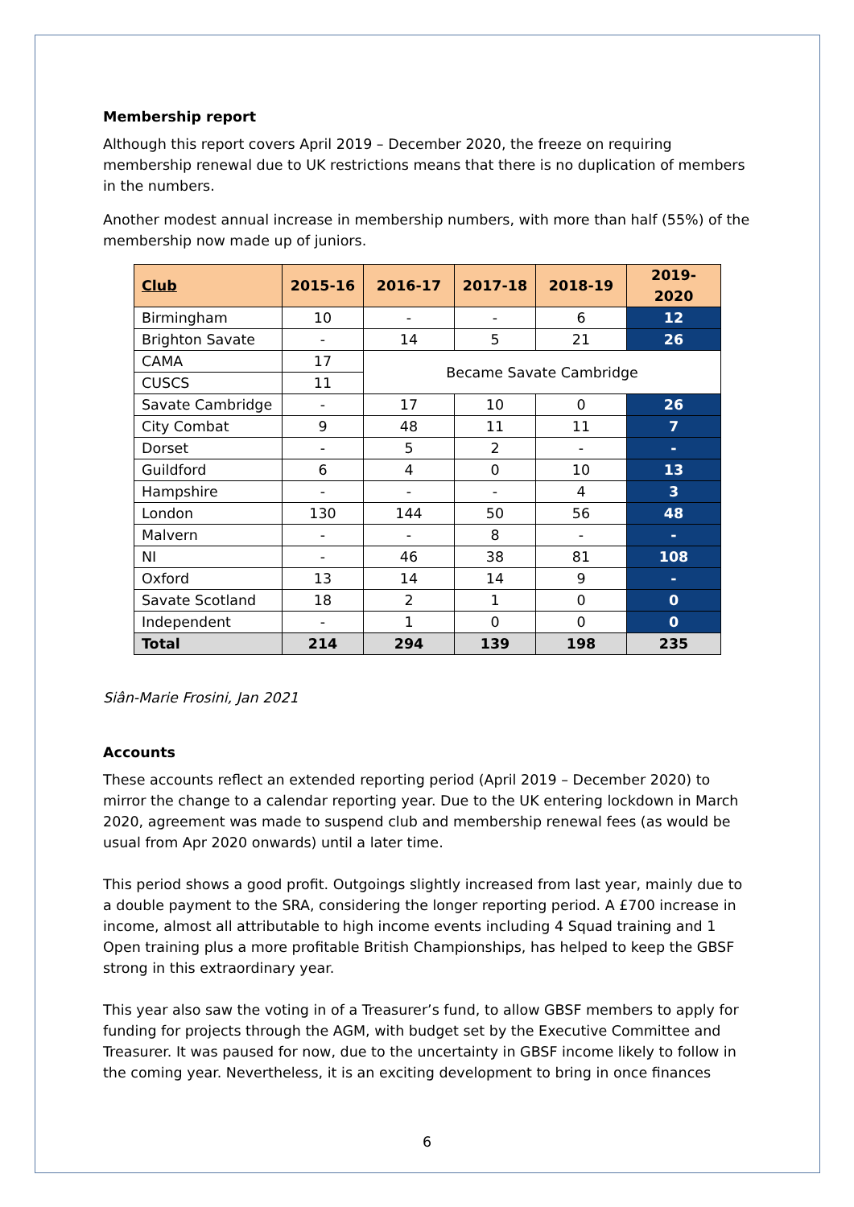Membership report
Although this report covers April 2019 – December 2020, the freeze on requiring membership renewal due to UK restrictions means that there is no duplication of members in the numbers.
Another modest annual increase in membership numbers, with more than half (55%) of the membership now made up of juniors.
| Club | 2015-16 | 2016-17 | 2017-18 | 2018-19 | 2019-2020 |
| --- | --- | --- | --- | --- | --- |
| Birmingham | 10 | - | - | 6 | 12 |
| Brighton Savate | - | 14 | 5 | 21 | 26 |
| CAMA | 17 | Became Savate Cambridge | | | |
| CUSCS | 11 | | | | |
| Savate Cambridge | - | 17 | 10 | 0 | 26 |
| City Combat | 9 | 48 | 11 | 11 | 7 |
| Dorset | - | 5 | 2 | - | - |
| Guildford | 6 | 4 | 0 | 10 | 13 |
| Hampshire | - | - | - | 4 | 3 |
| London | 130 | 144 | 50 | 56 | 48 |
| Malvern | - | - | 8 | - | - |
| NI | - | 46 | 38 | 81 | 108 |
| Oxford | 13 | 14 | 14 | 9 | - |
| Savate Scotland | 18 | 2 | 1 | 0 | 0 |
| Independent | - | 1 | 0 | 0 | 0 |
| Total | 214 | 294 | 139 | 198 | 235 |
Siân-Marie Frosini, Jan 2021
Accounts
These accounts reflect an extended reporting period (April 2019 – December 2020) to mirror the change to a calendar reporting year. Due to the UK entering lockdown in March 2020, agreement was made to suspend club and membership renewal fees (as would be usual from Apr 2020 onwards) until a later time.
This period shows a good profit. Outgoings slightly increased from last year, mainly due to a double payment to the SRA, considering the longer reporting period. A £700 increase in income, almost all attributable to high income events including 4 Squad training and 1 Open training plus a more profitable British Championships, has helped to keep the GBSF strong in this extraordinary year.
This year also saw the voting in of a Treasurer’s fund, to allow GBSF members to apply for funding for projects through the AGM, with budget set by the Executive Committee and Treasurer. It was paused for now, due to the uncertainty in GBSF income likely to follow in the coming year. Nevertheless, it is an exciting development to bring in once finances
6